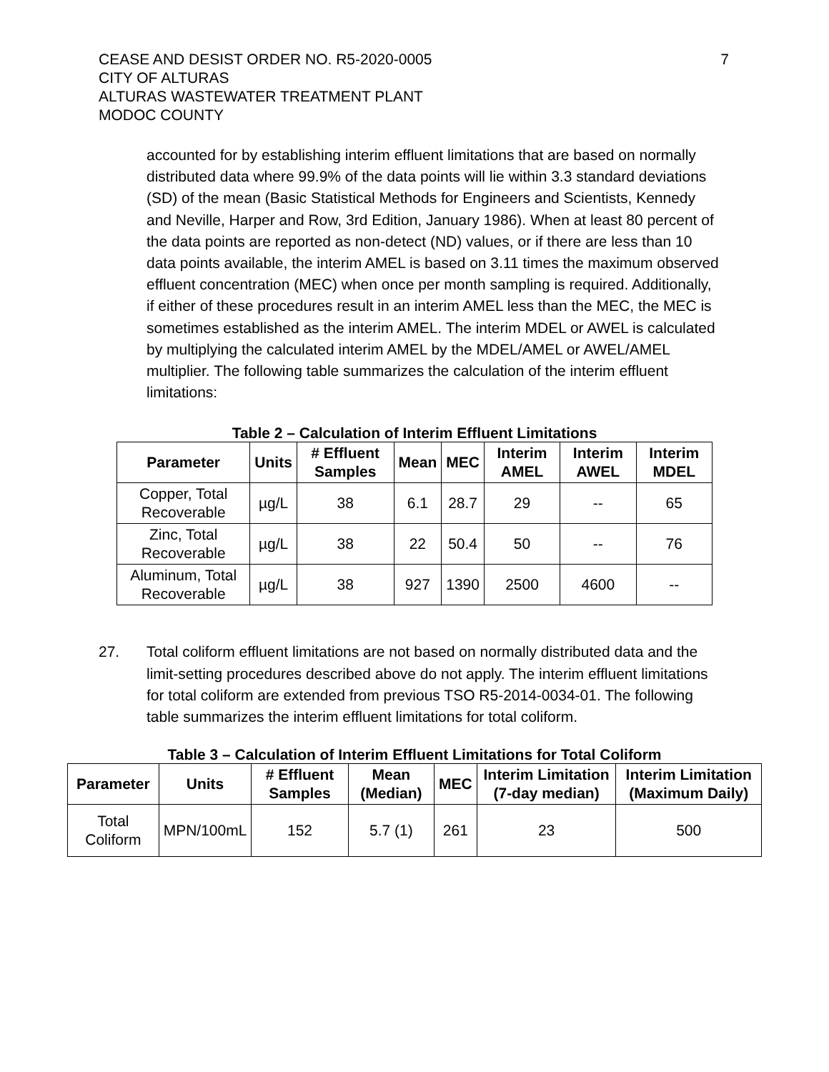7
CEASE AND DESIST ORDER NO. R5-2020-0005
CITY OF ALTURAS
ALTURAS WASTEWATER TREATMENT PLANT
MODOC COUNTY
accounted for by establishing interim effluent limitations that are based on normally distributed data where 99.9% of the data points will lie within 3.3 standard deviations (SD) of the mean (Basic Statistical Methods for Engineers and Scientists, Kennedy and Neville, Harper and Row, 3rd Edition, January 1986). When at least 80 percent of the data points are reported as non-detect (ND) values, or if there are less than 10 data points available, the interim AMEL is based on 3.11 times the maximum observed effluent concentration (MEC) when once per month sampling is required. Additionally, if either of these procedures result in an interim AMEL less than the MEC, the MEC is sometimes established as the interim AMEL. The interim MDEL or AWEL is calculated by multiplying the calculated interim AMEL by the MDEL/AMEL or AWEL/AMEL multiplier. The following table summarizes the calculation of the interim effluent limitations:
Table 2 – Calculation of Interim Effluent Limitations
| Parameter | Units | # Effluent Samples | Mean | MEC | Interim AMEL | Interim AWEL | Interim MDEL |
| --- | --- | --- | --- | --- | --- | --- | --- |
| Copper, Total Recoverable | µg/L | 38 | 6.1 | 28.7 | 29 | -- | 65 |
| Zinc, Total Recoverable | µg/L | 38 | 22 | 50.4 | 50 | -- | 76 |
| Aluminum, Total Recoverable | µg/L | 38 | 927 | 1390 | 2500 | 4600 | -- |
27. Total coliform effluent limitations are not based on normally distributed data and the limit-setting procedures described above do not apply. The interim effluent limitations for total coliform are extended from previous TSO R5-2014-0034-01. The following table summarizes the interim effluent limitations for total coliform.
Table 3 – Calculation of Interim Effluent Limitations for Total Coliform
| Parameter | Units | # Effluent Samples | Mean (Median) | MEC | Interim Limitation (7-day median) | Interim Limitation (Maximum Daily) |
| --- | --- | --- | --- | --- | --- | --- |
| Total Coliform | MPN/100mL | 152 | 5.7 (1) | 261 | 23 | 500 |